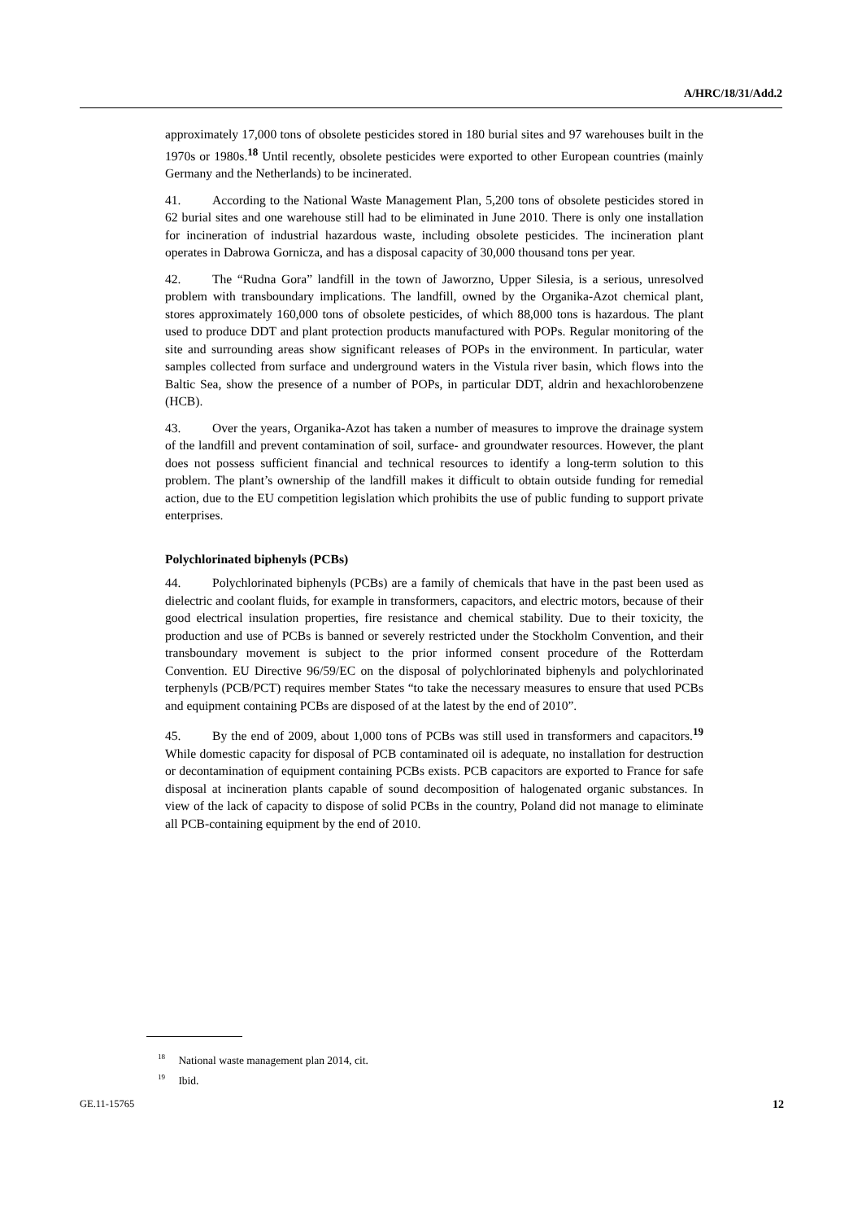A/HRC/18/31/Add.2
approximately 17,000 tons of obsolete pesticides stored in 180 burial sites and 97 warehouses built in the 1970s or 1980s.<sup>18</sup> Until recently, obsolete pesticides were exported to other European countries (mainly Germany and the Netherlands) to be incinerated.
41. According to the National Waste Management Plan, 5,200 tons of obsolete pesticides stored in 62 burial sites and one warehouse still had to be eliminated in June 2010. There is only one installation for incineration of industrial hazardous waste, including obsolete pesticides. The incineration plant operates in Dabrowa Gornicza, and has a disposal capacity of 30,000 thousand tons per year.
42. The “Rudna Gora” landfill in the town of Jaworzno, Upper Silesia, is a serious, unresolved problem with transboundary implications. The landfill, owned by the Organika-Azot chemical plant, stores approximately 160,000 tons of obsolete pesticides, of which 88,000 tons is hazardous. The plant used to produce DDT and plant protection products manufactured with POPs. Regular monitoring of the site and surrounding areas show significant releases of POPs in the environment. In particular, water samples collected from surface and underground waters in the Vistula river basin, which flows into the Baltic Sea, show the presence of a number of POPs, in particular DDT, aldrin and hexachlorobenzene (HCB).
43. Over the years, Organika-Azot has taken a number of measures to improve the drainage system of the landfill and prevent contamination of soil, surface- and groundwater resources. However, the plant does not possess sufficient financial and technical resources to identify a long-term solution to this problem. The plant’s ownership of the landfill makes it difficult to obtain outside funding for remedial action, due to the EU competition legislation which prohibits the use of public funding to support private enterprises.
Polychlorinated biphenyls (PCBs)
44. Polychlorinated biphenyls (PCBs) are a family of chemicals that have in the past been used as dielectric and coolant fluids, for example in transformers, capacitors, and electric motors, because of their good electrical insulation properties, fire resistance and chemical stability. Due to their toxicity, the production and use of PCBs is banned or severely restricted under the Stockholm Convention, and their transboundary movement is subject to the prior informed consent procedure of the Rotterdam Convention. EU Directive 96/59/EC on the disposal of polychlorinated biphenyls and polychlorinated terphenyls (PCB/PCT) requires member States “to take the necessary measures to ensure that used PCBs and equipment containing PCBs are disposed of at the latest by the end of 2010”.
45. By the end of 2009, about 1,000 tons of PCBs was still used in transformers and capacitors.<sup>19</sup> While domestic capacity for disposal of PCB contaminated oil is adequate, no installation for destruction or decontamination of equipment containing PCBs exists. PCB capacitors are exported to France for safe disposal at incineration plants capable of sound decomposition of halogenated organic substances. In view of the lack of capacity to dispose of solid PCBs in the country, Poland did not manage to eliminate all PCB-containing equipment by the end of 2010.
<sup>18</sup> National waste management plan 2014, cit.
<sup>19</sup> Ibid.
GE.11-15765 12